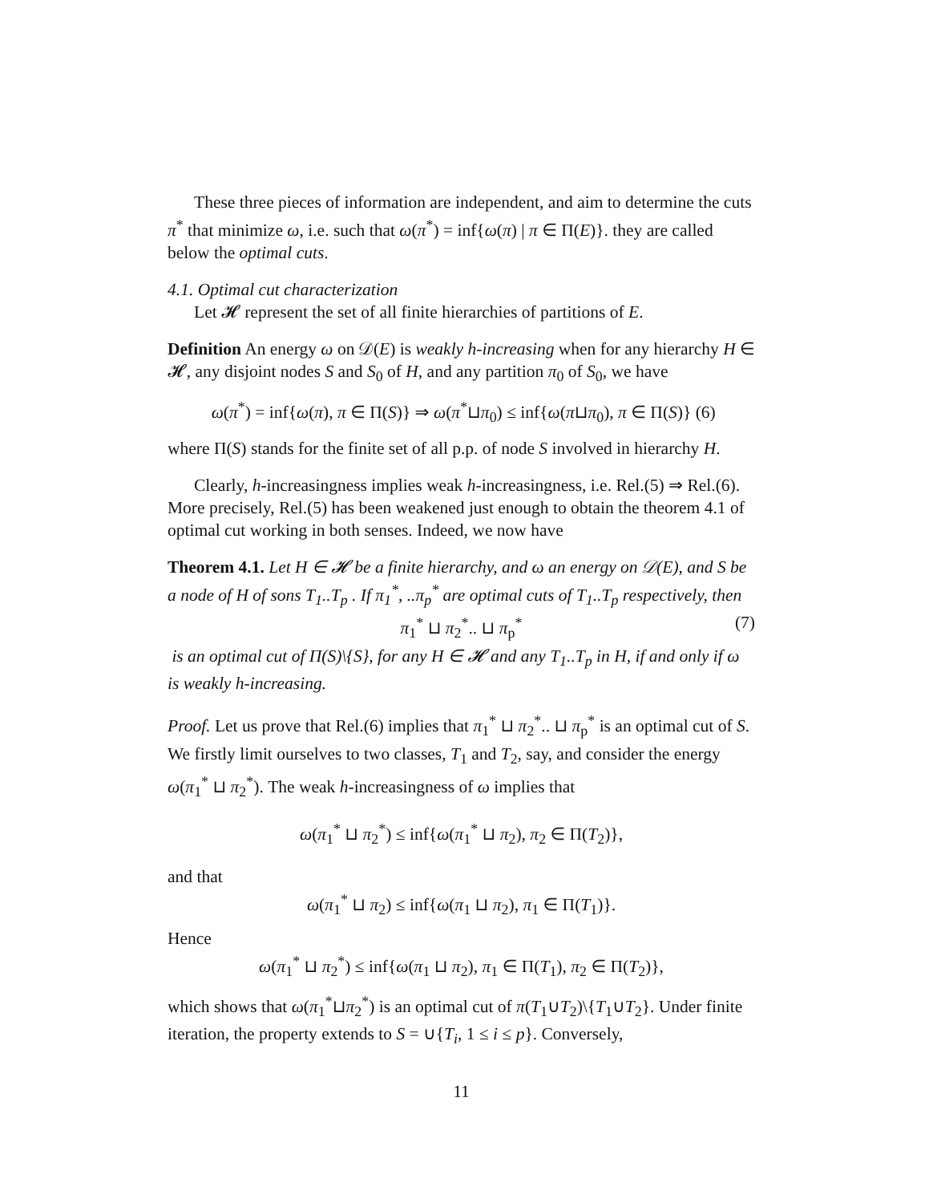These three pieces of information are independent, and aim to determine the cuts π<sup>*</sup> that minimize ω, i.e. such that ω(π<sup>*</sup>) = inf{ω(π) | π ∈ Π(E)}. they are called below the optimal cuts.
4.1. Optimal cut characterization
Let 𝓗 represent the set of all finite hierarchies of partitions of E.
Definition An energy ω on 𝒟(E) is weakly h-increasing when for any hierarchy H ∈ 𝓗, any disjoint nodes S and S<sub>0</sub> of H, and any partition π<sub>0</sub> of S<sub>0</sub>, we have
ω(π<sup>*</sup>) = inf{ω(π), π ∈ Π(S)} ⇒ ω(π<sup>*</sup>⊔π<sub>0</sub>) ≤ inf{ω(π⊔π<sub>0</sub>), π ∈ Π(S)} (6)
where Π(S) stands for the finite set of all p.p. of node S involved in hierarchy H.
Clearly, h-increasingness implies weak h-increasingness, i.e. Rel.(5) ⇒ Rel.(6). More precisely, Rel.(5) has been weakened just enough to obtain the theorem 4.1 of optimal cut working in both senses. Indeed, we now have
Theorem 4.1. Let H ∈ 𝓗 be a finite hierarchy, and ω an energy on 𝒟(E), and S be a node of H of sons T<sub>1</sub>..T<sub>p</sub> . If π<sub>1</sub><sup>*</sup>, ..π<sub>p</sub><sup>*</sup> are optimal cuts of T<sub>1</sub>..T<sub>p</sub> respectively, then
π<sub>1</sub><sup>*</sup> ⊔ π<sub>2</sub><sup>*</sup>.. ⊔ π<sub>p</sub><sup>*</sup> (7)
is an optimal cut of Π(S)\{S}, for any H ∈ 𝓗 and any T<sub>1</sub>..T<sub>p</sub> in H, if and only if ω is weakly h-increasing.
Proof. Let us prove that Rel.(6) implies that π<sub>1</sub><sup>*</sup> ⊔ π<sub>2</sub><sup>*</sup>.. ⊔ π<sub>p</sub><sup>*</sup> is an optimal cut of S. We firstly limit ourselves to two classes, T<sub>1</sub> and T<sub>2</sub>, say, and consider the energy ω(π<sub>1</sub><sup>*</sup> ⊔ π<sub>2</sub><sup>*</sup>). The weak h-increasingness of ω implies that
ω(π<sub>1</sub><sup>*</sup> ⊔ π<sub>2</sub><sup>*</sup>) ≤ inf{ω(π<sub>1</sub><sup>*</sup> ⊔ π<sub>2</sub>), π<sub>2</sub> ∈ Π(T<sub>2</sub>)},
and that
ω(π<sub>1</sub><sup>*</sup> ⊔ π<sub>2</sub>) ≤ inf{ω(π<sub>1</sub> ⊔ π<sub>2</sub>), π<sub>1</sub> ∈ Π(T<sub>1</sub>)}.
Hence
ω(π<sub>1</sub><sup>*</sup> ⊔ π<sub>2</sub><sup>*</sup>) ≤ inf{ω(π<sub>1</sub> ⊔ π<sub>2</sub>), π<sub>1</sub> ∈ Π(T<sub>1</sub>), π<sub>2</sub> ∈ Π(T<sub>2</sub>)},
which shows that ω(π<sub>1</sub><sup>*</sup>⊔π<sub>2</sub><sup>*</sup>) is an optimal cut of π(T<sub>1</sub>∪T<sub>2</sub>)\{T<sub>1</sub>∪T<sub>2</sub>}. Under finite iteration, the property extends to S = ∪{T<sub>i</sub>, 1 ≤ i ≤ p}. Conversely,
11